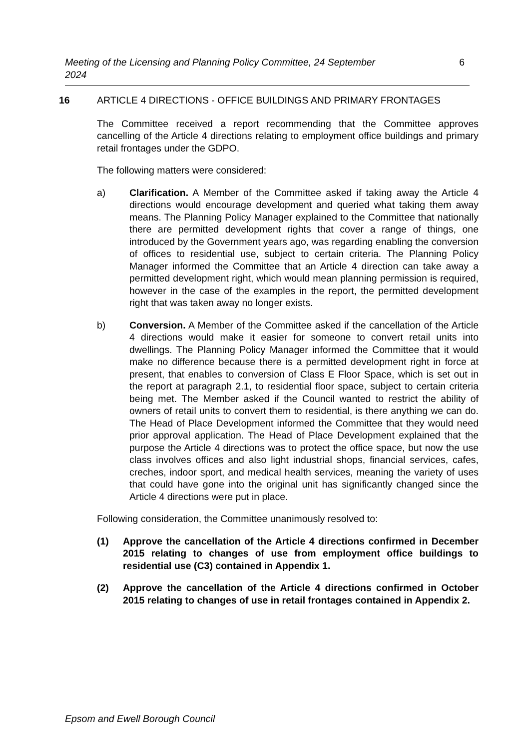Meeting of the Licensing and Planning Policy Committee, 24 September 2024 6
16 ARTICLE 4 DIRECTIONS - OFFICE BUILDINGS AND PRIMARY FRONTAGES
The Committee received a report recommending that the Committee approves cancelling of the Article 4 directions relating to employment office buildings and primary retail frontages under the GDPO.
The following matters were considered:
a) Clarification. A Member of the Committee asked if taking away the Article 4 directions would encourage development and queried what taking them away means. The Planning Policy Manager explained to the Committee that nationally there are permitted development rights that cover a range of things, one introduced by the Government years ago, was regarding enabling the conversion of offices to residential use, subject to certain criteria. The Planning Policy Manager informed the Committee that an Article 4 direction can take away a permitted development right, which would mean planning permission is required, however in the case of the examples in the report, the permitted development right that was taken away no longer exists.
b) Conversion. A Member of the Committee asked if the cancellation of the Article 4 directions would make it easier for someone to convert retail units into dwellings. The Planning Policy Manager informed the Committee that it would make no difference because there is a permitted development right in force at present, that enables to conversion of Class E Floor Space, which is set out in the report at paragraph 2.1, to residential floor space, subject to certain criteria being met. The Member asked if the Council wanted to restrict the ability of owners of retail units to convert them to residential, is there anything we can do. The Head of Place Development informed the Committee that they would need prior approval application. The Head of Place Development explained that the purpose the Article 4 directions was to protect the office space, but now the use class involves offices and also light industrial shops, financial services, cafes, creches, indoor sport, and medical health services, meaning the variety of uses that could have gone into the original unit has significantly changed since the Article 4 directions were put in place.
Following consideration, the Committee unanimously resolved to:
(1) Approve the cancellation of the Article 4 directions confirmed in December 2015 relating to changes of use from employment office buildings to residential use (C3) contained in Appendix 1.
(2) Approve the cancellation of the Article 4 directions confirmed in October 2015 relating to changes of use in retail frontages contained in Appendix 2.
Epsom and Ewell Borough Council